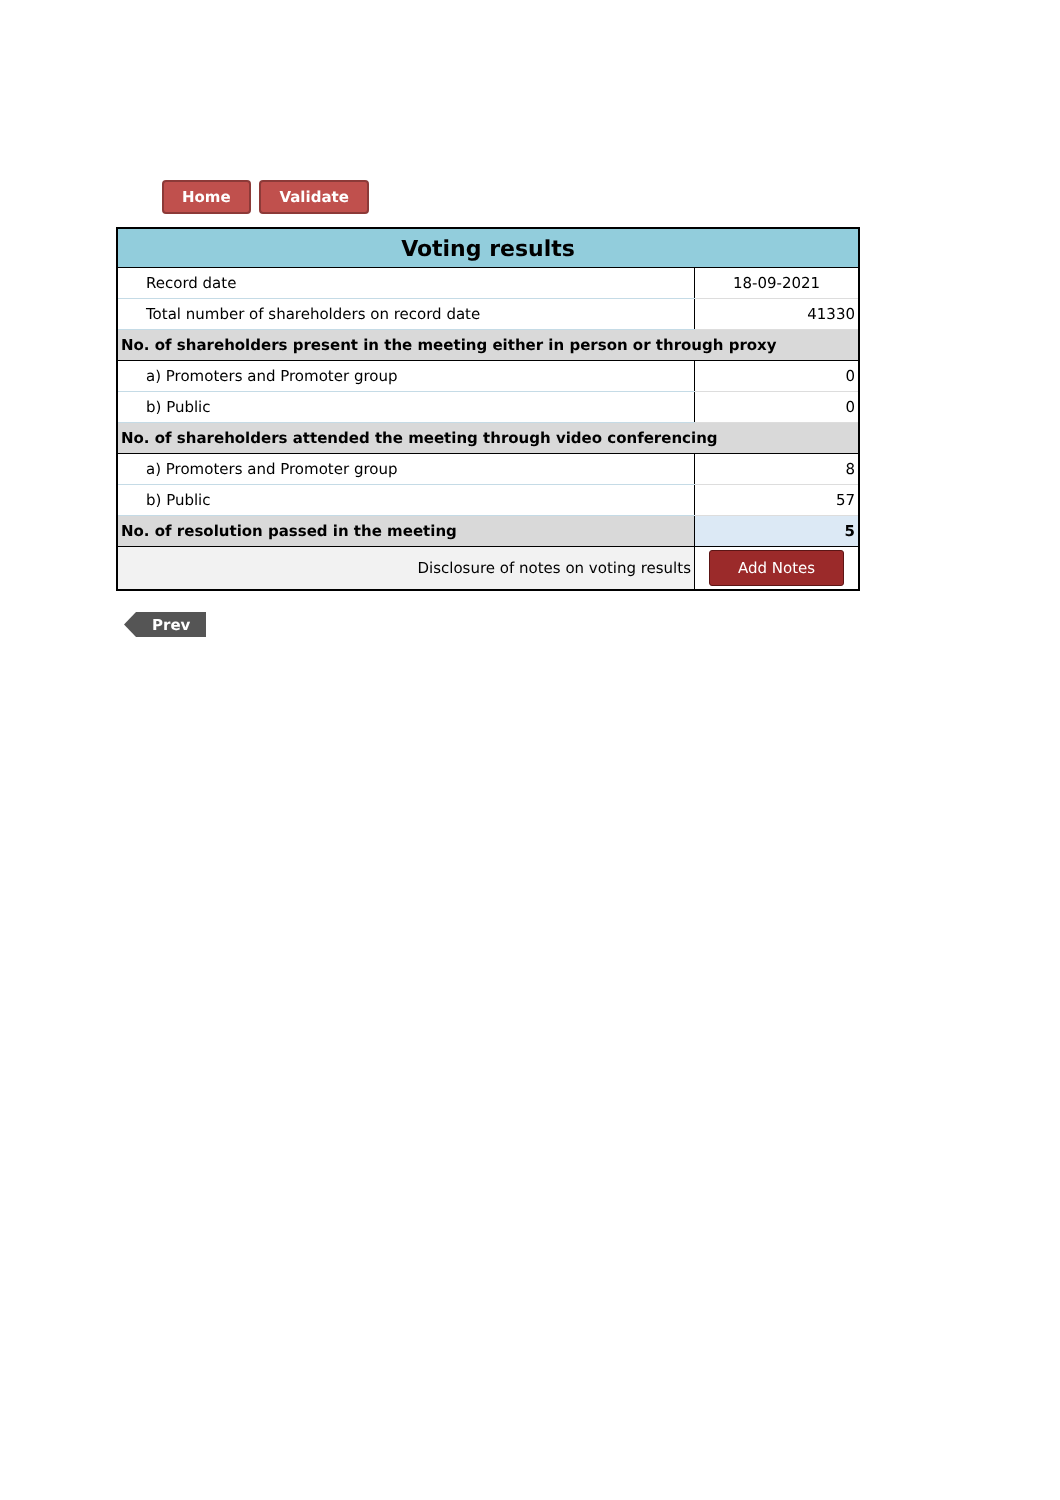Home Validate
| Voting results | |
| Record date | 18-09-2021 |
| Total number of shareholders on record date | 41330 |
| No. of shareholders present in the meeting either in person or through proxy | |
| a) Promoters and Promoter group | 0 |
| b) Public | 0 |
| No. of shareholders attended the meeting through video conferencing | |
| a) Promoters and Promoter group | 8 |
| b) Public | 57 |
| No. of resolution passed in the meeting | 5 |
| Disclosure of notes on voting results | Add Notes |
Prev